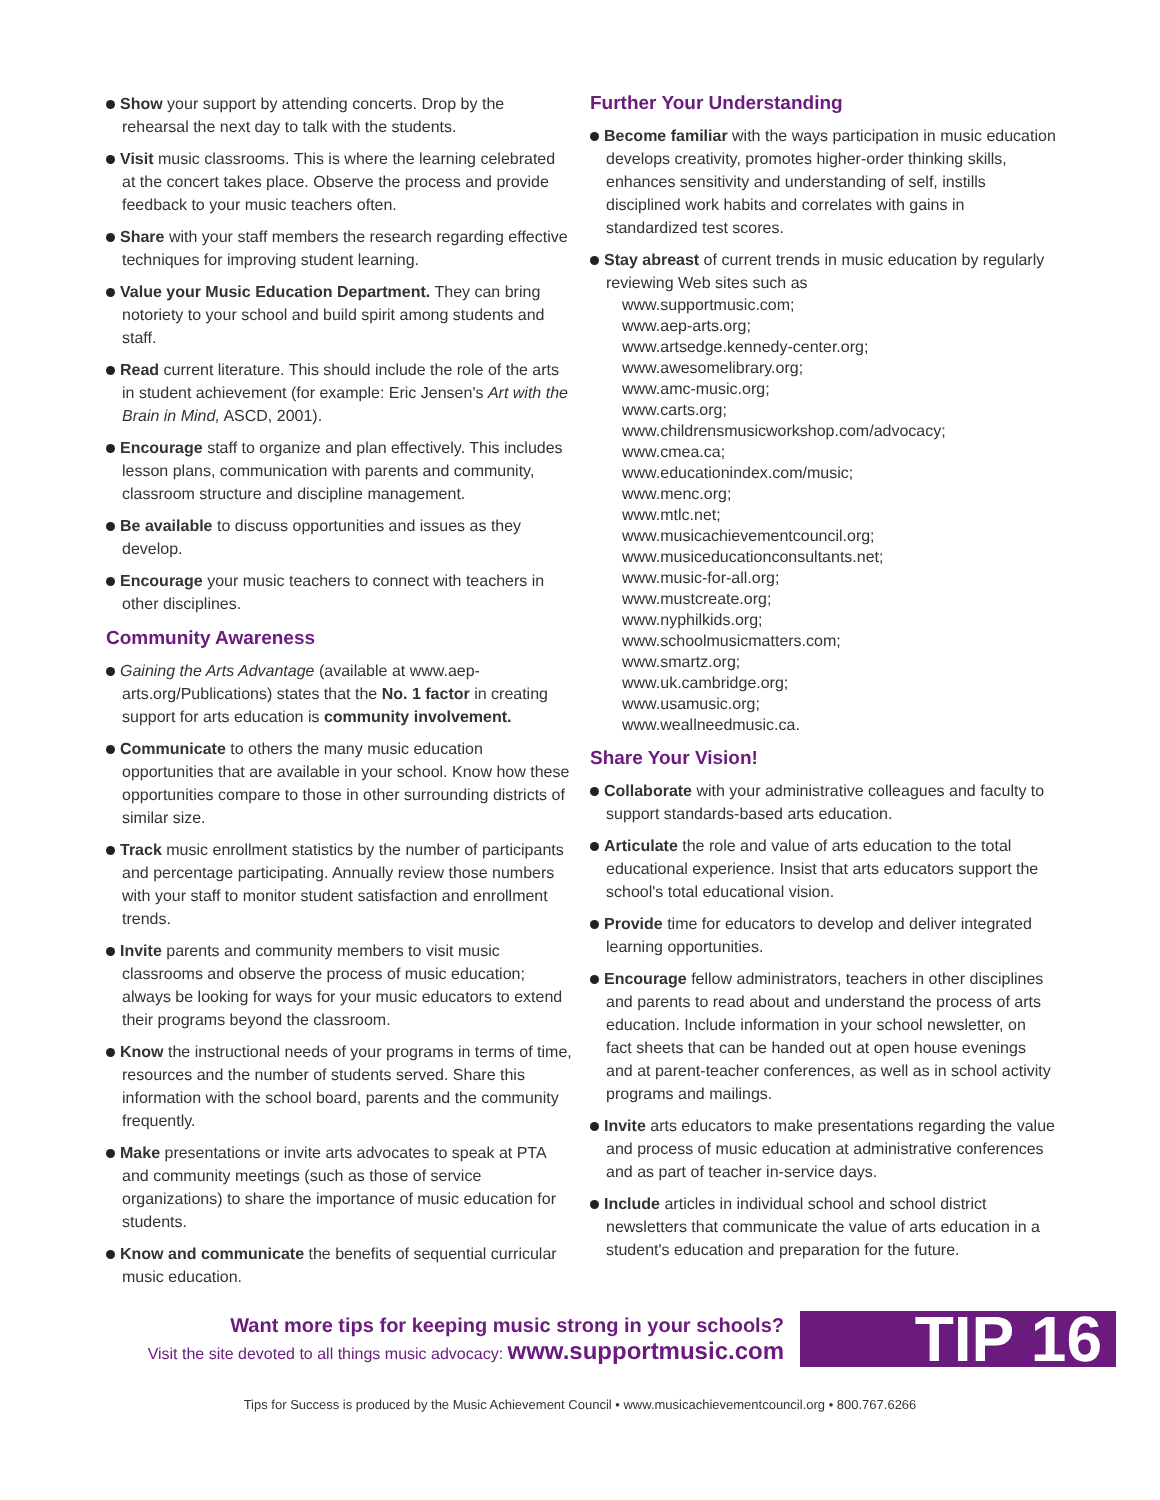Show your support by attending concerts. Drop by the rehearsal the next day to talk with the students.
Visit music classrooms. This is where the learning celebrated at the concert takes place. Observe the process and provide feedback to your music teachers often.
Share with your staff members the research regarding effective techniques for improving student learning.
Value your Music Education Department. They can bring notoriety to your school and build spirit among students and staff.
Read current literature. This should include the role of the arts in student achievement (for example: Eric Jensen's Art with the Brain in Mind, ASCD, 2001).
Encourage staff to organize and plan effectively. This includes lesson plans, communication with parents and community, classroom structure and discipline management.
Be available to discuss opportunities and issues as they develop.
Encourage your music teachers to connect with teachers in other disciplines.
Community Awareness
Gaining the Arts Advantage (available at www.aep-arts.org/Publications) states that the No. 1 factor in creating support for arts education is community involvement.
Communicate to others the many music education opportunities that are available in your school. Know how these opportunities compare to those in other surrounding districts of similar size.
Track music enrollment statistics by the number of participants and percentage participating. Annually review those numbers with your staff to monitor student satisfaction and enrollment trends.
Invite parents and community members to visit music classrooms and observe the process of music education; always be looking for ways for your music educators to extend their programs beyond the classroom.
Know the instructional needs of your programs in terms of time, resources and the number of students served. Share this information with the school board, parents and the community frequently.
Make presentations or invite arts advocates to speak at PTA and community meetings (such as those of service organizations) to share the importance of music education for students.
Know and communicate the benefits of sequential curricular music education.
Further Your Understanding
Become familiar with the ways participation in music education develops creativity, promotes higher-order thinking skills, enhances sensitivity and understanding of self, instills disciplined work habits and correlates with gains in standardized test scores.
Stay abreast of current trends in music education by regularly reviewing Web sites such as
www.supportmusic.com;
www.aep-arts.org;
www.artsedge.kennedy-center.org;
www.awesomelibrary.org;
www.amc-music.org;
www.carts.org;
www.childrensmusicworkshop.com/advocacy;
www.cmea.ca;
www.educationindex.com/music;
www.menc.org;
www.mtlc.net;
www.musicachievementcouncil.org;
www.musiceducationconsultants.net;
www.music-for-all.org;
www.mustcreate.org;
www.nyphilkids.org;
www.schoolmusicmatters.com;
www.smartz.org;
www.uk.cambridge.org;
www.usamusic.org;
www.weallneedmusic.ca.
Share Your Vision!
Collaborate with your administrative colleagues and faculty to support standards-based arts education.
Articulate the role and value of arts education to the total educational experience. Insist that arts educators support the school's total educational vision.
Provide time for educators to develop and deliver integrated learning opportunities.
Encourage fellow administrators, teachers in other disciplines and parents to read about and understand the process of arts education. Include information in your school newsletter, on fact sheets that can be handed out at open house evenings and at parent-teacher conferences, as well as in school activity programs and mailings.
Invite arts educators to make presentations regarding the value and process of music education at administrative conferences and as part of teacher in-service days.
Include articles in individual school and school district newsletters that communicate the value of arts education in a student's education and preparation for the future.
Want more tips for keeping music strong in your schools?
Visit the site devoted to all things music advocacy: www.supportmusic.com
TIP 16
Tips for Success is produced by the Music Achievement Council • www.musicachievementcouncil.org • 800.767.6266